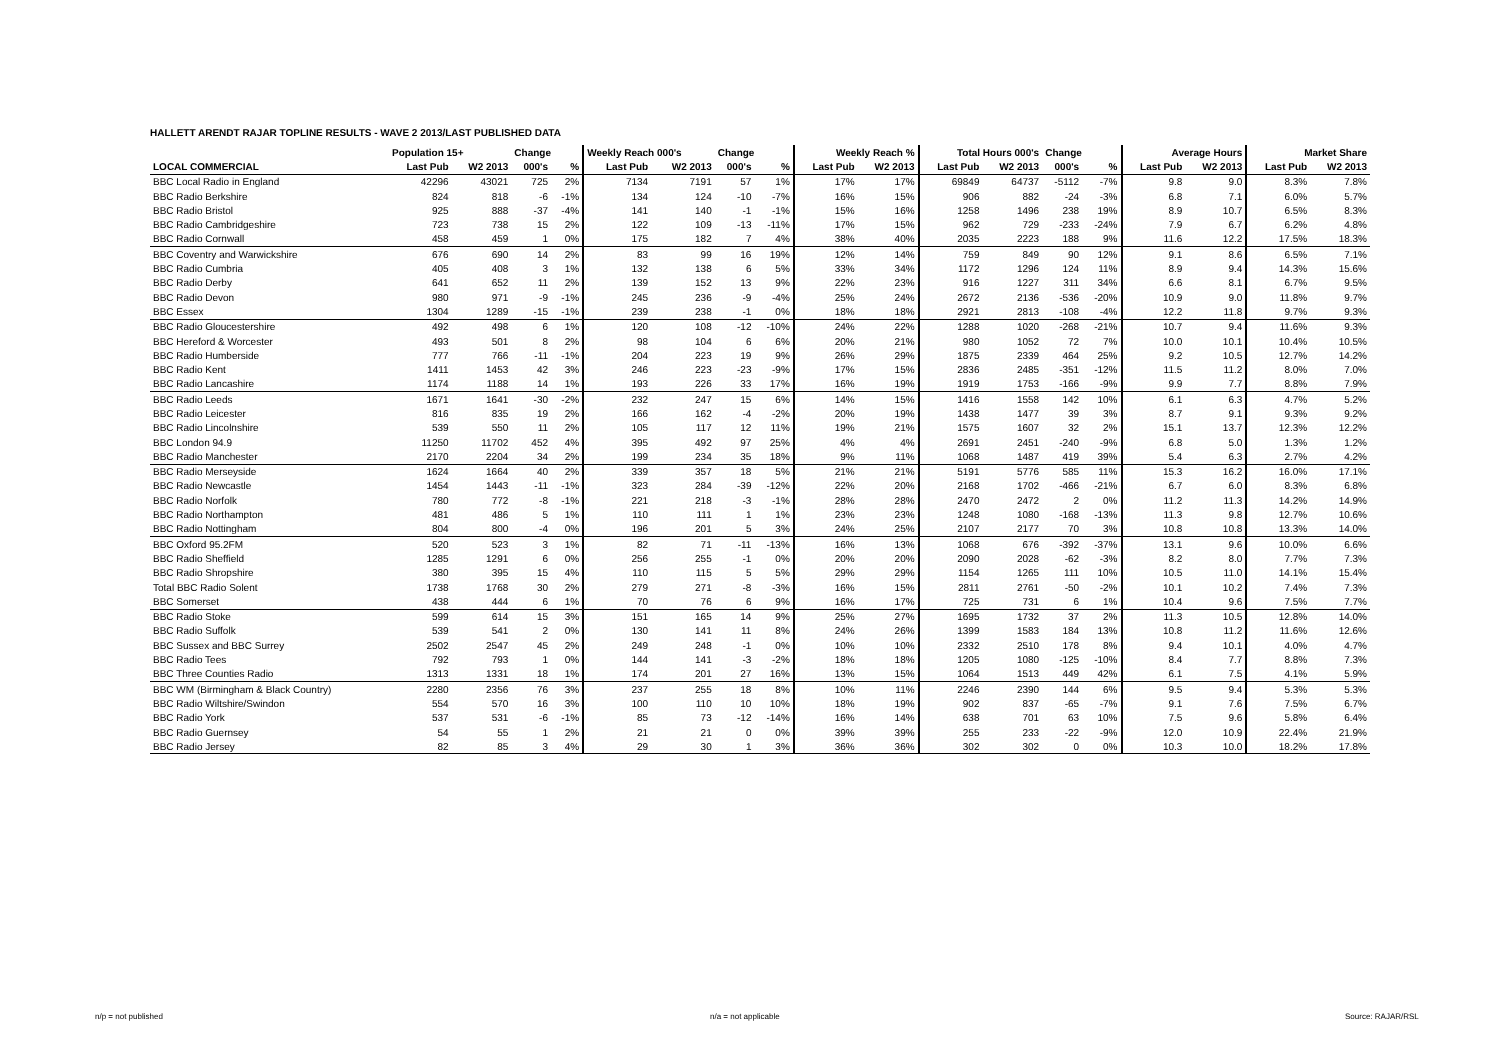HALLETT ARENDT RAJAR TOPLINE RESULTS - WAVE 2 2013/LAST PUBLISHED DATA
| | Population 15+ | | Change | | Weekly Reach 000's | | Change | | Weekly Reach % | | Total Hours 000's | | Change | | Average Hours | | Market Share | |
| --- | --- | --- | --- | --- | --- | --- | --- | --- | --- | --- | --- | --- | --- | --- | --- | --- | --- | --- |
| LOCAL COMMERCIAL | Last Pub | W2 2013 | 000's | % | Last Pub | W2 2013 | 000's | % | Last Pub | W2 2013 | Last Pub | W2 2013 | 000's | % | Last Pub | W2 2013 | Last Pub | W2 2013 |
| BBC Local Radio in England | 42296 | 43021 | 725 | 2% | 7134 | 7191 | 57 | 1% | 17% | 17% | 69849 | 64737 | -5112 | -7% | 9.8 | 9.0 | 8.3% | 7.8% |
| BBC Radio Berkshire | 824 | 818 | -6 | -1% | 134 | 124 | -10 | -7% | 16% | 15% | 906 | 882 | -24 | -3% | 6.8 | 7.1 | 6.0% | 5.7% |
| BBC Radio Bristol | 925 | 888 | -37 | -4% | 141 | 140 | -1 | -1% | 15% | 16% | 1258 | 1496 | 238 | 19% | 8.9 | 10.7 | 6.5% | 8.3% |
| BBC Radio Cambridgeshire | 723 | 738 | 15 | 2% | 122 | 109 | -13 | -11% | 17% | 15% | 962 | 729 | -233 | -24% | 7.9 | 6.7 | 6.2% | 4.8% |
| BBC Radio Cornwall | 458 | 459 | 1 | 0% | 175 | 182 | 7 | 4% | 38% | 40% | 2035 | 2223 | 188 | 9% | 11.6 | 12.2 | 17.5% | 18.3% |
| BBC Coventry and Warwickshire | 676 | 690 | 14 | 2% | 83 | 99 | 16 | 19% | 12% | 14% | 759 | 849 | 90 | 12% | 9.1 | 8.6 | 6.5% | 7.1% |
| BBC Radio Cumbria | 405 | 408 | 3 | 1% | 132 | 138 | 6 | 5% | 33% | 34% | 1172 | 1296 | 124 | 11% | 8.9 | 9.4 | 14.3% | 15.6% |
| BBC Radio Derby | 641 | 652 | 11 | 2% | 139 | 152 | 13 | 9% | 22% | 23% | 916 | 1227 | 311 | 34% | 6.6 | 8.1 | 6.7% | 9.5% |
| BBC Radio Devon | 980 | 971 | -9 | -1% | 245 | 236 | -9 | -4% | 25% | 24% | 2672 | 2136 | -536 | -20% | 10.9 | 9.0 | 11.8% | 9.7% |
| BBC Essex | 1304 | 1289 | -15 | -1% | 239 | 238 | -1 | 0% | 18% | 18% | 2921 | 2813 | -108 | -4% | 12.2 | 11.8 | 9.7% | 9.3% |
| BBC Radio Gloucestershire | 492 | 498 | 6 | 1% | 120 | 108 | -12 | -10% | 24% | 22% | 1288 | 1020 | -268 | -21% | 10.7 | 9.4 | 11.6% | 9.3% |
| BBC Hereford & Worcester | 493 | 501 | 8 | 2% | 98 | 104 | 6 | 6% | 20% | 21% | 980 | 1052 | 72 | 7% | 10.0 | 10.1 | 10.4% | 10.5% |
| BBC Radio Humberside | 777 | 766 | -11 | -1% | 204 | 223 | 19 | 9% | 26% | 29% | 1875 | 2339 | 464 | 25% | 9.2 | 10.5 | 12.7% | 14.2% |
| BBC Radio Kent | 1411 | 1453 | 42 | 3% | 246 | 223 | -23 | -9% | 17% | 15% | 2836 | 2485 | -351 | -12% | 11.5 | 11.2 | 8.0% | 7.0% |
| BBC Radio Lancashire | 1174 | 1188 | 14 | 1% | 193 | 226 | 33 | 17% | 16% | 19% | 1919 | 1753 | -166 | -9% | 9.9 | 7.7 | 8.8% | 7.9% |
| BBC Radio Leeds | 1671 | 1641 | -30 | -2% | 232 | 247 | 15 | 6% | 14% | 15% | 1416 | 1558 | 142 | 10% | 6.1 | 6.3 | 4.7% | 5.2% |
| BBC Radio Leicester | 816 | 835 | 19 | 2% | 166 | 162 | -4 | -2% | 20% | 19% | 1438 | 1477 | 39 | 3% | 8.7 | 9.1 | 9.3% | 9.2% |
| BBC Radio Lincolnshire | 539 | 550 | 11 | 2% | 105 | 117 | 12 | 11% | 19% | 21% | 1575 | 1607 | 32 | 2% | 15.1 | 13.7 | 12.3% | 12.2% |
| BBC London 94.9 | 11250 | 11702 | 452 | 4% | 395 | 492 | 97 | 25% | 4% | 4% | 2691 | 2451 | -240 | -9% | 6.8 | 5.0 | 1.3% | 1.2% |
| BBC Radio Manchester | 2170 | 2204 | 34 | 2% | 199 | 234 | 35 | 18% | 9% | 11% | 1068 | 1487 | 419 | 39% | 5.4 | 6.3 | 2.7% | 4.2% |
| BBC Radio Merseyside | 1624 | 1664 | 40 | 2% | 339 | 357 | 18 | 5% | 21% | 21% | 5191 | 5776 | 585 | 11% | 15.3 | 16.2 | 16.0% | 17.1% |
| BBC Radio Newcastle | 1454 | 1443 | -11 | -1% | 323 | 284 | -39 | -12% | 22% | 20% | 2168 | 1702 | -466 | -21% | 6.7 | 6.0 | 8.3% | 6.8% |
| BBC Radio Norfolk | 780 | 772 | -8 | -1% | 221 | 218 | -3 | -1% | 28% | 28% | 2470 | 2472 | 2 | 0% | 11.2 | 11.3 | 14.2% | 14.9% |
| BBC Radio Northampton | 481 | 486 | 5 | 1% | 110 | 111 | 1 | 1% | 23% | 23% | 1248 | 1080 | -168 | -13% | 11.3 | 9.8 | 12.7% | 10.6% |
| BBC Radio Nottingham | 804 | 800 | -4 | 0% | 196 | 201 | 5 | 3% | 24% | 25% | 2107 | 2177 | 70 | 3% | 10.8 | 10.8 | 13.3% | 14.0% |
| BBC Oxford 95.2FM | 520 | 523 | 3 | 1% | 82 | 71 | -11 | -13% | 16% | 13% | 1068 | 676 | -392 | -37% | 13.1 | 9.6 | 10.0% | 6.6% |
| BBC Radio Sheffield | 1285 | 1291 | 6 | 0% | 256 | 255 | -1 | 0% | 20% | 20% | 2090 | 2028 | -62 | -3% | 8.2 | 8.0 | 7.7% | 7.3% |
| BBC Radio Shropshire | 380 | 395 | 15 | 4% | 110 | 115 | 5 | 5% | 29% | 29% | 1154 | 1265 | 111 | 10% | 10.5 | 11.0 | 14.1% | 15.4% |
| Total BBC Radio Solent | 1738 | 1768 | 30 | 2% | 279 | 271 | -8 | -3% | 16% | 15% | 2811 | 2761 | -50 | -2% | 10.1 | 10.2 | 7.4% | 7.3% |
| BBC Somerset | 438 | 444 | 6 | 1% | 70 | 76 | 6 | 9% | 16% | 17% | 725 | 731 | 6 | 1% | 10.4 | 9.6 | 7.5% | 7.7% |
| BBC Radio Stoke | 599 | 614 | 15 | 3% | 151 | 165 | 14 | 9% | 25% | 27% | 1695 | 1732 | 37 | 2% | 11.3 | 10.5 | 12.8% | 14.0% |
| BBC Radio Suffolk | 539 | 541 | 2 | 0% | 130 | 141 | 11 | 8% | 24% | 26% | 1399 | 1583 | 184 | 13% | 10.8 | 11.2 | 11.6% | 12.6% |
| BBC Sussex and BBC Surrey | 2502 | 2547 | 45 | 2% | 249 | 248 | -1 | 0% | 10% | 10% | 2332 | 2510 | 178 | 8% | 9.4 | 10.1 | 4.0% | 4.7% |
| BBC Radio Tees | 792 | 793 | 1 | 0% | 144 | 141 | -3 | -2% | 18% | 18% | 1205 | 1080 | -125 | -10% | 8.4 | 7.7 | 8.8% | 7.3% |
| BBC Three Counties Radio | 1313 | 1331 | 18 | 1% | 174 | 201 | 27 | 16% | 13% | 15% | 1064 | 1513 | 449 | 42% | 6.1 | 7.5 | 4.1% | 5.9% |
| BBC WM (Birmingham & Black Country) | 2280 | 2356 | 76 | 3% | 237 | 255 | 18 | 8% | 10% | 11% | 2246 | 2390 | 144 | 6% | 9.5 | 9.4 | 5.3% | 5.3% |
| BBC Radio Wiltshire/Swindon | 554 | 570 | 16 | 3% | 100 | 110 | 10 | 10% | 18% | 19% | 902 | 837 | -65 | -7% | 9.1 | 7.6 | 7.5% | 6.7% |
| BBC Radio York | 537 | 531 | -6 | -1% | 85 | 73 | -12 | -14% | 16% | 14% | 638 | 701 | 63 | 10% | 7.5 | 9.6 | 5.8% | 6.4% |
| BBC Radio Guernsey | 54 | 55 | 1 | 2% | 21 | 21 | 0 | 0% | 39% | 39% | 255 | 233 | -22 | -9% | 12.0 | 10.9 | 22.4% | 21.9% |
| BBC Radio Jersey | 82 | 85 | 3 | 4% | 29 | 30 | 1 | 3% | 36% | 36% | 302 | 302 | 0 | 0% | 10.3 | 10.0 | 18.2% | 17.8% |
n/p = not published n/a = not applicable Source: RAJAR/RSL